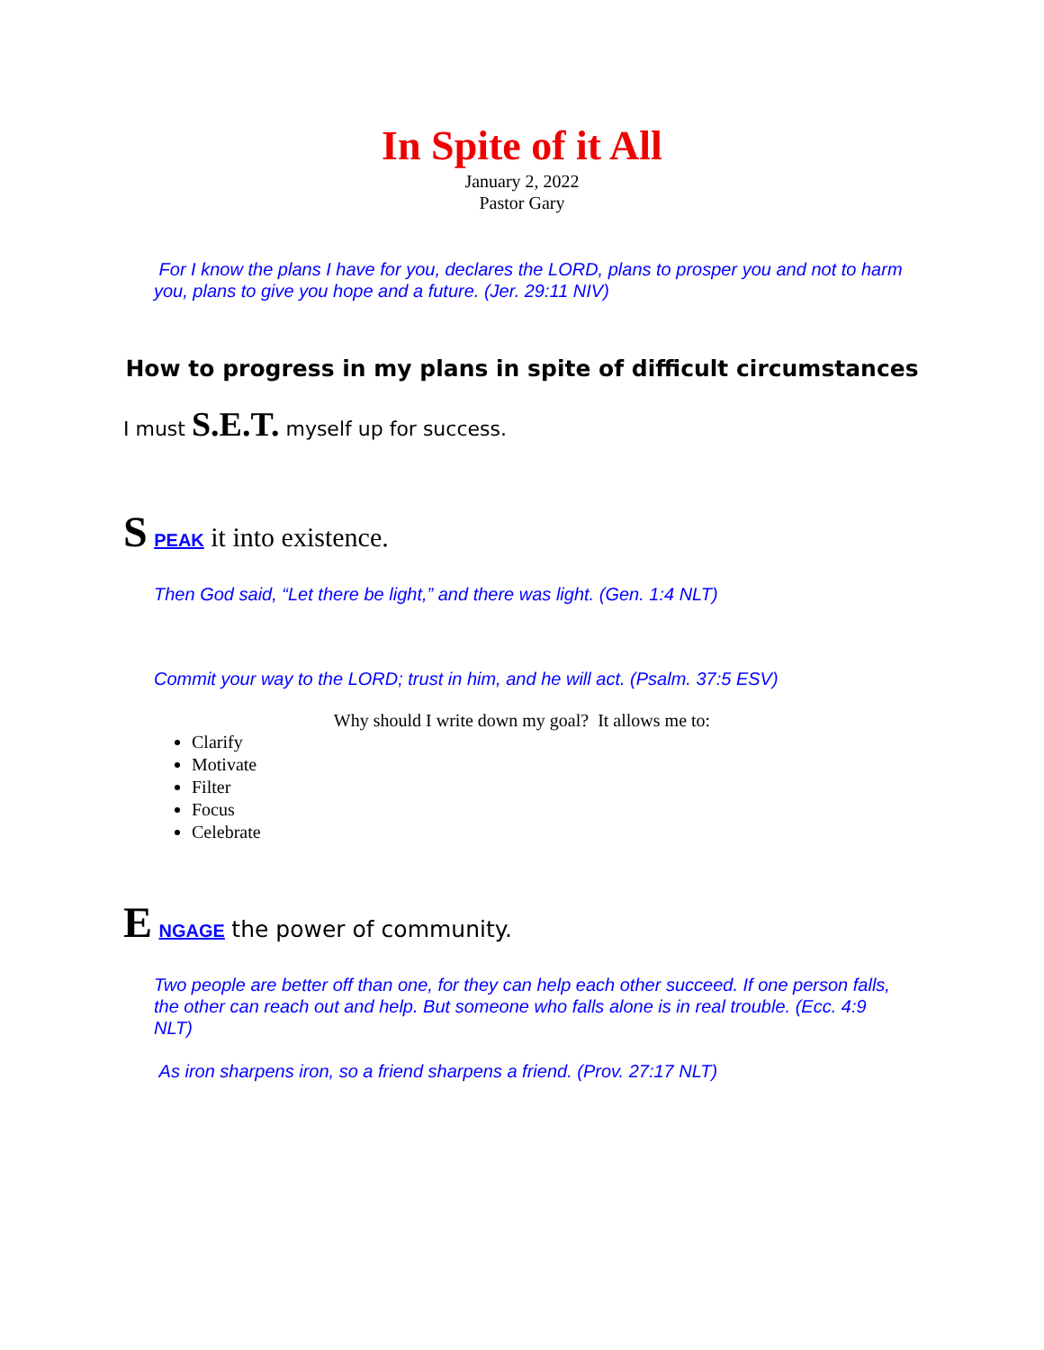In Spite of it All
January 2, 2022
Pastor Gary
For I know the plans I have for you, declares the LORD, plans to prosper you and not to harm you, plans to give you hope and a future. (Jer. 29:11 NIV)
How to progress in my plans in spite of difficult circumstances
I must S.E.T. myself up for success.
S PEAK it into existence.
Then God said, “Let there be light,” and there was light. (Gen. 1:4 NLT)
Commit your way to the LORD; trust in him, and he will act. (Psalm. 37:5 ESV)
Why should I write down my goal? It allows me to:
Clarify
Motivate
Filter
Focus
Celebrate
E NGAGE the power of community.
Two people are better off than one, for they can help each other succeed. If one person falls, the other can reach out and help. But someone who falls alone is in real trouble. (Ecc. 4:9 NLT)
As iron sharpens iron, so a friend sharpens a friend. (Prov. 27:17 NLT)